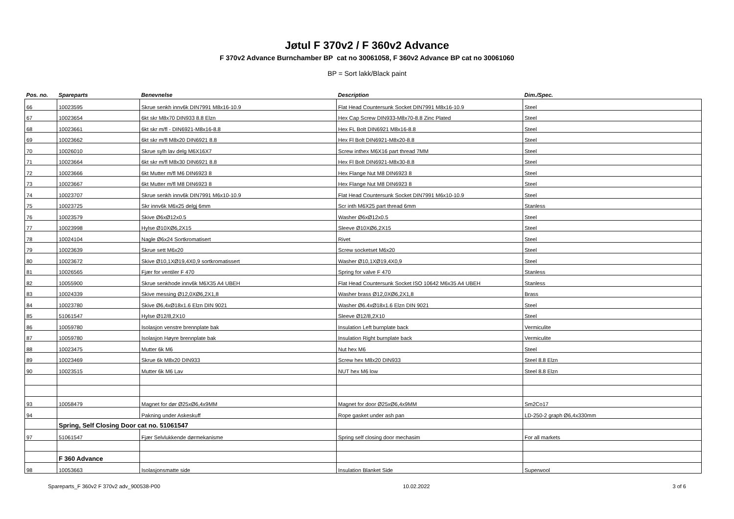Jøtul F 370v2 / F 360v2 Advance
F 370v2 Advance Burnchamber BP cat no 30061058, F 360v2 Advance BP cat no 30061060
BP = Sort lakk/Black paint
| Pos. no. | Spareparts | Benevnelse | Description | Dim./Spec. |
| --- | --- | --- | --- | --- |
| 66 | 10023595 | Skrue senkh innv6k DIN7991 M8x16-10.9 | Flat Head Countersunk Socket DIN7991 M8x16-10.9 | Steel |
| 67 | 10023654 | 6kt skr M8x70 DIN933 8.8 Elzn | Hex Cap Screw DIN933-M8x70-8.8 Zinc Plated | Steel |
| 68 | 10023661 | 6kt skr m/fl - DIN6921-M8x16-8.8 | Hex FL Bolt DIN6921 M8x16-8.8 | Steel |
| 69 | 10023662 | 6kt skr m/fl M8x20 DIN6921 8.8 | Hex Fl Bolt DIN6921-M8x20-8.8 | Steel |
| 70 | 10026010 | Skrue sylh lav delg M6X16X7 | Screw inthex M6X16 part thread 7MM | Steel |
| 71 | 10023664 | 6kt skr m/fl M8x30 DIN6921 8.8 | Hex Fl Bolt DIN6921-M8x30-8.8 | Steel |
| 72 | 10023666 | 6kt Mutter m/fl M6 DIN6923 8 | Hex Flange Nut M8 DIN6923 8 | Steel |
| 73 | 10023667 | 6kt Mutter m/fl M8 DIN6923 8 | Hex Flange Nut M8 DIN6923 8 | Steel |
| 74 | 10023707 | Skrue senkh innv6k DIN7991 M6x10-10.9 | Flat Head Countersunk Socket DIN7991 M6x10-10.9 | Steel |
| 75 | 10023725 | Skr innv6k M6x25 delgj 6mm | Scr inth M6X25 part thread 6mm | Stanless |
| 76 | 10023579 | Skive Ø6xØ12x0.5 | Washer Ø6xØ12x0.5 | Steel |
| 77 | 10023998 | Hylse Ø10XØ6,2X15 | Sleeve Ø10XØ6,2X15 | Steel |
| 78 | 10024104 | Nagle Ø6x24 Sortkromatisert | Rivet | Steel |
| 79 | 10023639 | Skrue sett M6x20 | Screw socketset M6x20 | Steel |
| 80 | 10023672 | Skive Ø10,1XØ19,4X0,9 sortkromatissert | Washer Ø10,1XØ19,4X0,9 | Steel |
| 81 | 10026565 | Fjær for ventiler F 470 | Spring for valve F 470 | Stanless |
| 82 | 10055900 | Skrue senkhode innv6k M6X35 A4 UBEH | Flat Head Countersunk Socket ISO 10642 M6x35 A4 UBEH | Stanless |
| 83 | 10024339 | Skive messing Ø12,0XØ6,2X1,8 | Washer brass Ø12,0XØ6,2X1,8 | Brass |
| 84 | 10023780 | Skive Ø6,4xØ18x1.6 Elzn DIN 9021 | Washer Ø6.4xØ18x1.6 Elzn DIN 9021 | Steel |
| 85 | 51061547 | Hylse Ø12/8,2X10 | Sleeve Ø12/8,2X10 | Steel |
| 86 | 10059780 | Isolasjon venstre brennplate bak | Insulation Left burnplate back | Vermiculite |
| 87 | 10059780 | Isolasjon Høyre brennplate bak | Insulation Right burnplate back | Vermiculite |
| 88 | 10023475 | Mutter 6k M6 | Nut hex M6 | Steel |
| 89 | 10023469 | Skrue 6k M8x20 DIN933 | Screw hex M8x20 DIN933 | Steel 8.8 Elzn |
| 90 | 10023515 | Mutter 6k M6 Lav | NUT hex M6 low | Steel 8.8 Elzn |
| 93 | 10058479 | Magnet for dør Ø25xØ6,4x9MM | Magnet for door Ø25xØ6,4x9MM | Sm2Co17 |
| 94 | | Pakning under Askeskuff | Rope gasket under ash pan | LD-250-2 graph Ø6,4x330mm |
| | Spring, Self Closing Door cat no. 51061547 | | | |
| 97 | 51061547 | Fjær Selvlukkende dørmekanisme | Spring self closing door mechasim | For all markets |
| | F 360 Advance | | | |
| 98 | 10053663 | Isolasjonsmatte side | Insulation Blanket Side | Superwool |
Spareparts_F 360v2 F 370v2 adv_900538-P00 10.02.2022 3 of 6